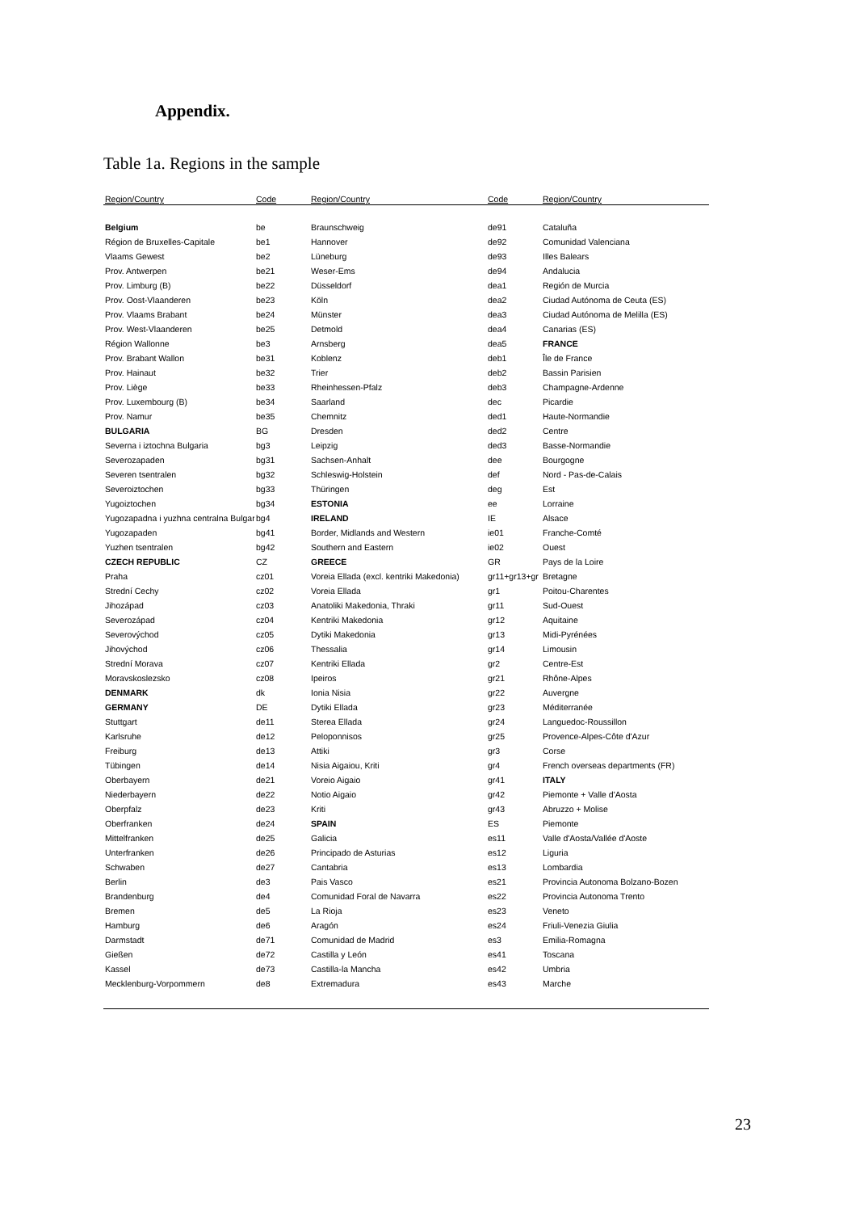Appendix.
Table 1a. Regions in the sample
| Region/Country | Code | Region/Country | Code | Region/Country |
| --- | --- | --- | --- | --- |
| Belgium | be | Braunschweig | de91 | Cataluña |
| Région de Bruxelles-Capitale | be1 | Hannover | de92 | Comunidad Valenciana |
| Vlaams Gewest | be2 | Lüneburg | de93 | Illes Balears |
| Prov. Antwerpen | be21 | Weser-Ems | de94 | Andalucia |
| Prov. Limburg (B) | be22 | Düsseldorf | dea1 | Región de Murcia |
| Prov. Oost-Vlaanderen | be23 | Köln | dea2 | Ciudad Autónoma de Ceuta (ES) |
| Prov. Vlaams Brabant | be24 | Münster | dea3 | Ciudad Autónoma de Melilla (ES) |
| Prov. West-Vlaanderen | be25 | Detmold | dea4 | Canarias (ES) |
| Région Wallonne | be3 | Arnsberg | dea5 | FRANCE |
| Prov. Brabant Wallon | be31 | Koblenz | deb1 | Île de France |
| Prov. Hainaut | be32 | Trier | deb2 | Bassin Parisien |
| Prov. Liège | be33 | Rheinhessen-Pfalz | deb3 | Champagne-Ardenne |
| Prov. Luxembourg (B) | be34 | Saarland | dec | Picardie |
| Prov. Namur | be35 | Chemnitz | ded1 | Haute-Normandie |
| BULGARIA | BG | Dresden | ded2 | Centre |
| Severna i iztochna Bulgaria | bg3 | Leipzig | ded3 | Basse-Normandie |
| Severozapaden | bg31 | Sachsen-Anhalt | dee | Bourgogne |
| Severen tsentralen | bg32 | Schleswig-Holstein | def | Nord - Pas-de-Calais |
| Severoiztochen | bg33 | Thüringen | deg | Est |
| Yugoiztochen | bg34 | ESTONIA | ee | Lorraine |
| Yugozapadna i yuzhna centralna Bulgari | bg4 | IRELAND | IE | Alsace |
| Yugozapaden | bg41 | Border, Midlands and Western | ie01 | Franche-Comté |
| Yuzhen tsentralen | bg42 | Southern and Eastern | ie02 | Ouest |
| CZECH REPUBLIC | CZ | GREECE | GR | Pays de la Loire |
| Praha | cz01 | Voreia Ellada (excl. kentriki Makedonia) | gr11+gr13+gr | Bretagne |
| Strední Cechy | cz02 | Voreia Ellada | gr1 | Poitou-Charentes |
| Jihozápad | cz03 | Anatoliki Makedonia, Thraki | gr11 | Sud-Ouest |
| Severozápad | cz04 | Kentriki Makedonia | gr12 | Aquitaine |
| Severovýchod | cz05 | Dytiki Makedonia | gr13 | Midi-Pyrénées |
| Jihovýchod | cz06 | Thessalia | gr14 | Limousin |
| Strední Morava | cz07 | Kentriki Ellada | gr2 | Centre-Est |
| Moravskoslezsko | cz08 | Ipeiros | gr21 | Rhône-Alpes |
| DENMARK | dk | Ionia Nisia | gr22 | Auvergne |
| GERMANY | DE | Dytiki Ellada | gr23 | Méditerranée |
| Stuttgart | de11 | Sterea Ellada | gr24 | Languedoc-Roussillon |
| Karlsruhe | de12 | Peloponnisos | gr25 | Provence-Alpes-Côte d'Azur |
| Freiburg | de13 | Attiki | gr3 | Corse |
| Tübingen | de14 | Nisia Aigaiou, Kriti | gr4 | French overseas departments (FR) |
| Oberbayern | de21 | Voreio Aigaio | gr41 | ITALY |
| Niederbayern | de22 | Notio Aigaio | gr42 | Piemonte + Valle d'Aosta |
| Oberpfalz | de23 | Kriti | gr43 | Abruzzo + Molise |
| Oberfranken | de24 | SPAIN | ES | Piemonte |
| Mittelfranken | de25 | Galicia | es11 | Valle d'Aosta/Vallée d'Aoste |
| Unterfranken | de26 | Principado de Asturias | es12 | Liguria |
| Schwaben | de27 | Cantabria | es13 | Lombardia |
| Berlin | de3 | Pais Vasco | es21 | Provincia Autonoma Bolzano-Bozen |
| Brandenburg | de4 | Comunidad Foral de Navarra | es22 | Provincia Autonoma Trento |
| Bremen | de5 | La Rioja | es23 | Veneto |
| Hamburg | de6 | Aragón | es24 | Friuli-Venezia Giulia |
| Darmstadt | de71 | Comunidad de Madrid | es3 | Emilia-Romagna |
| Gießen | de72 | Castilla y León | es41 | Toscana |
| Kassel | de73 | Castilla-la Mancha | es42 | Umbria |
| Mecklenburg-Vorpommern | de8 | Extremadura | es43 | Marche |
23